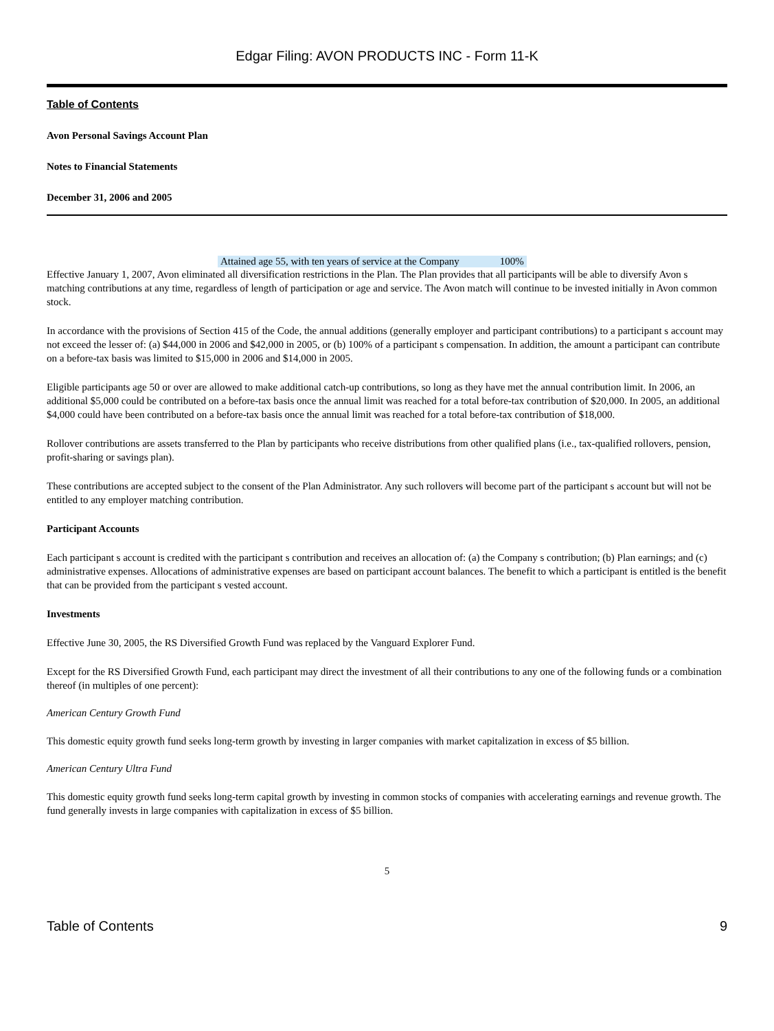Edgar Filing: AVON PRODUCTS INC - Form 11-K
Table of Contents
Avon Personal Savings Account Plan
Notes to Financial Statements
December 31, 2006 and 2005
| Attained age 55, with ten years of service at the Company | 100% |
Effective January 1, 2007, Avon eliminated all diversification restrictions in the Plan. The Plan provides that all participants will be able to diversify Avon s matching contributions at any time, regardless of length of participation or age and service. The Avon match will continue to be invested initially in Avon common stock.
In accordance with the provisions of Section 415 of the Code, the annual additions (generally employer and participant contributions) to a participant s account may not exceed the lesser of: (a) $44,000 in 2006 and $42,000 in 2005, or (b) 100% of a participant s compensation. In addition, the amount a participant can contribute on a before-tax basis was limited to $15,000 in 2006 and $14,000 in 2005.
Eligible participants age 50 or over are allowed to make additional catch-up contributions, so long as they have met the annual contribution limit. In 2006, an additional $5,000 could be contributed on a before-tax basis once the annual limit was reached for a total before-tax contribution of $20,000. In 2005, an additional $4,000 could have been contributed on a before-tax basis once the annual limit was reached for a total before-tax contribution of $18,000.
Rollover contributions are assets transferred to the Plan by participants who receive distributions from other qualified plans (i.e., tax-qualified rollovers, pension, profit-sharing or savings plan).
These contributions are accepted subject to the consent of the Plan Administrator. Any such rollovers will become part of the participant s account but will not be entitled to any employer matching contribution.
Participant Accounts
Each participant s account is credited with the participant s contribution and receives an allocation of: (a) the Company s contribution; (b) Plan earnings; and (c) administrative expenses. Allocations of administrative expenses are based on participant account balances. The benefit to which a participant is entitled is the benefit that can be provided from the participant s vested account.
Investments
Effective June 30, 2005, the RS Diversified Growth Fund was replaced by the Vanguard Explorer Fund.
Except for the RS Diversified Growth Fund, each participant may direct the investment of all their contributions to any one of the following funds or a combination thereof (in multiples of one percent):
American Century Growth Fund
This domestic equity growth fund seeks long-term growth by investing in larger companies with market capitalization in excess of $5 billion.
American Century Ultra Fund
This domestic equity growth fund seeks long-term capital growth by investing in common stocks of companies with accelerating earnings and revenue growth. The fund generally invests in large companies with capitalization in excess of $5 billion.
5
Table of Contents 9